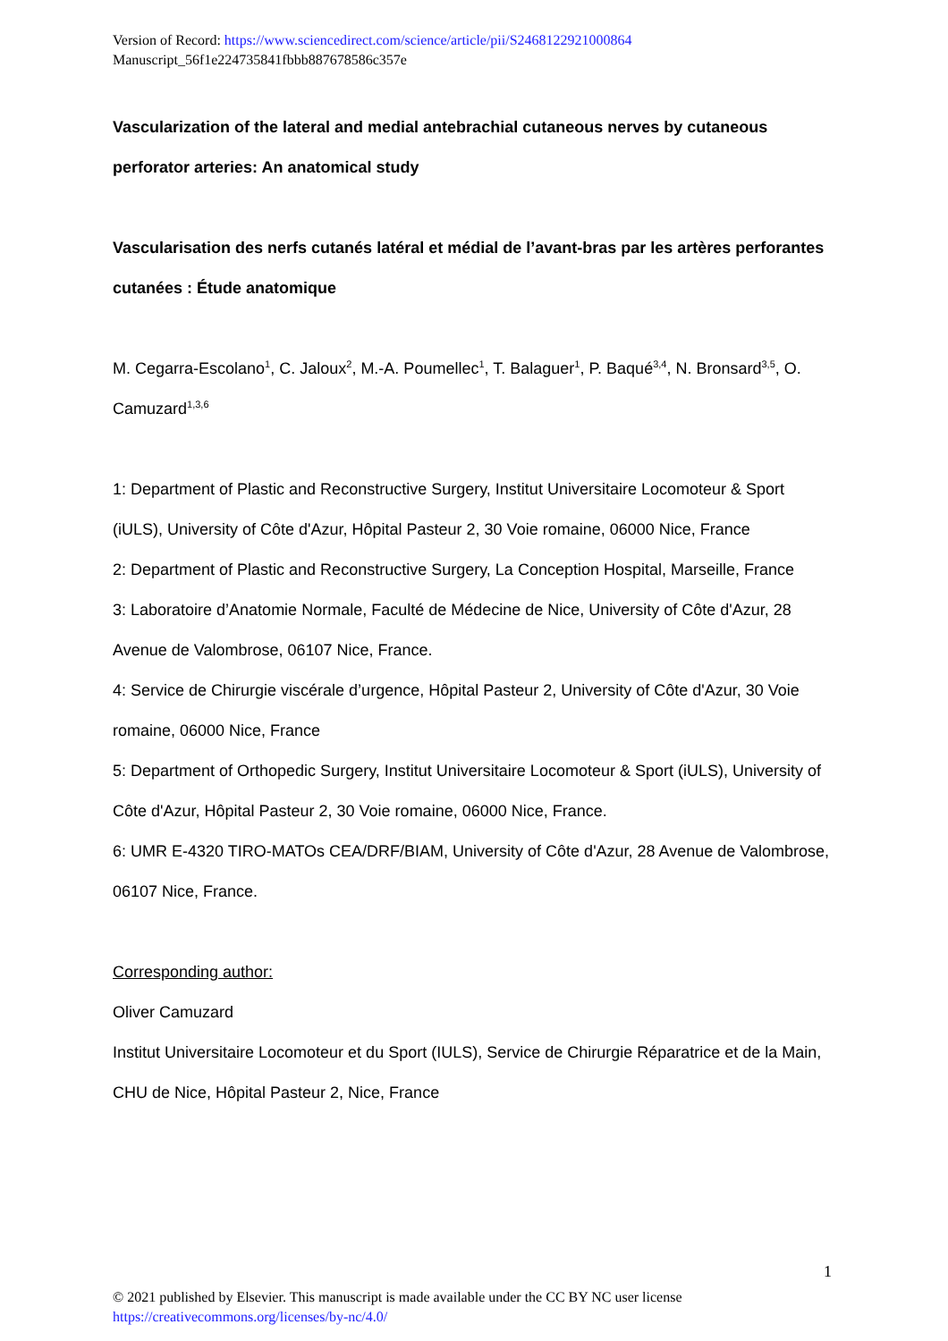Version of Record: https://www.sciencedirect.com/science/article/pii/S2468122921000864
Manuscript_56f1e224735841fbbb887678586c357e
Vascularization of the lateral and medial antebrachial cutaneous nerves by cutaneous perforator arteries: An anatomical study
Vascularisation des nerfs cutanés latéral et médial de l’avant-bras par les artères perforantes cutanées : Étude anatomique
M. Cegarra-Escolano<sup>1</sup>, C. Jaloux<sup>2</sup>, M.-A. Poumellec<sup>1</sup>, T. Balaguer<sup>1</sup>, P. Baqué<sup>3,4</sup>, N. Bronsard<sup>3,5</sup>, O. Camuzard<sup>1,3,6</sup>
1: Department of Plastic and Reconstructive Surgery, Institut Universitaire Locomoteur & Sport (iULS), University of Côte d'Azur, Hôpital Pasteur 2, 30 Voie romaine, 06000 Nice, France
2: Department of Plastic and Reconstructive Surgery, La Conception Hospital, Marseille, France
3: Laboratoire d’Anatomie Normale, Faculté de Médecine de Nice, University of Côte d'Azur, 28 Avenue de Valombrose, 06107 Nice, France.
4: Service de Chirurgie viscérale d’urgence, Hôpital Pasteur 2, University of Côte d'Azur, 30 Voie romaine, 06000 Nice, France
5: Department of Orthopedic Surgery, Institut Universitaire Locomoteur & Sport (iULS), University of Côte d'Azur, Hôpital Pasteur 2, 30 Voie romaine, 06000 Nice, France.
6: UMR E-4320 TIRO-MATOs CEA/DRF/BIAM, University of Côte d'Azur, 28 Avenue de Valombrose, 06107 Nice, France.
Corresponding author:
Oliver Camuzard
Institut Universitaire Locomoteur et du Sport (IULS), Service de Chirurgie Réparatrice et de la Main, CHU de Nice, Hôpital Pasteur 2, Nice, France
1
© 2021 published by Elsevier. This manuscript is made available under the CC BY NC user license
https://creativecommons.org/licenses/by-nc/4.0/